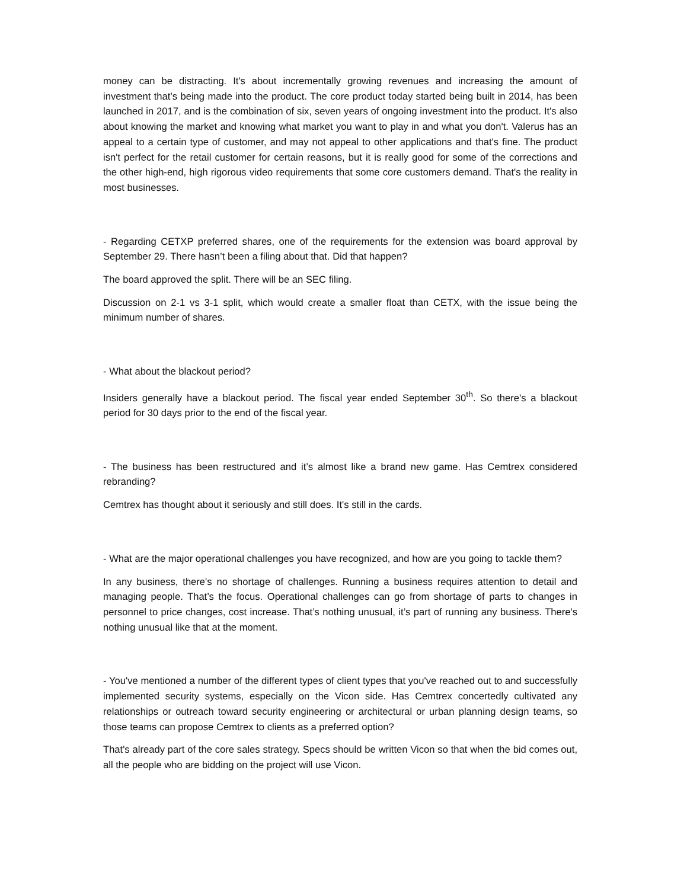money can be distracting. It's about incrementally growing revenues and increasing the amount of investment that’s being made into the product. The core product today started being built in 2014, has been launched in 2017, and is the combination of six, seven years of ongoing investment into the product. It's also about knowing the market and knowing what market you want to play in and what you don't. Valerus has an appeal to a certain type of customer, and may not appeal to other applications and that's fine. The product isn't perfect for the retail customer for certain reasons, but it is really good for some of the corrections and the other high-end, high rigorous video requirements that some core customers demand. That's the reality in most businesses.
- Regarding CETXP preferred shares, one of the requirements for the extension was board approval by September 29. There hasn’t been a filing about that. Did that happen?
The board approved the split. There will be an SEC filing.
Discussion on 2-1 vs 3-1 split, which would create a smaller float than CETX, with the issue being the minimum number of shares.
- What about the blackout period?
Insiders generally have a blackout period. The fiscal year ended September 30<sup>th</sup>. So there's a blackout period for 30 days prior to the end of the fiscal year.
- The business has been restructured and it’s almost like a brand new game. Has Cemtrex considered rebranding?
Cemtrex has thought about it seriously and still does. It's still in the cards.
- What are the major operational challenges you have recognized, and how are you going to tackle them?
In any business, there's no shortage of challenges. Running a business requires attention to detail and managing people. That’s the focus. Operational challenges can go from shortage of parts to changes in personnel to price changes, cost increase. That’s nothing unusual, it’s part of running any business. There's nothing unusual like that at the moment.
- You've mentioned a number of the different types of client types that you've reached out to and successfully implemented security systems, especially on the Vicon side. Has Cemtrex concertedly cultivated any relationships or outreach toward security engineering or architectural or urban planning design teams, so those teams can propose Cemtrex to clients as a preferred option?
That's already part of the core sales strategy. Specs should be written Vicon so that when the bid comes out, all the people who are bidding on the project will use Vicon.